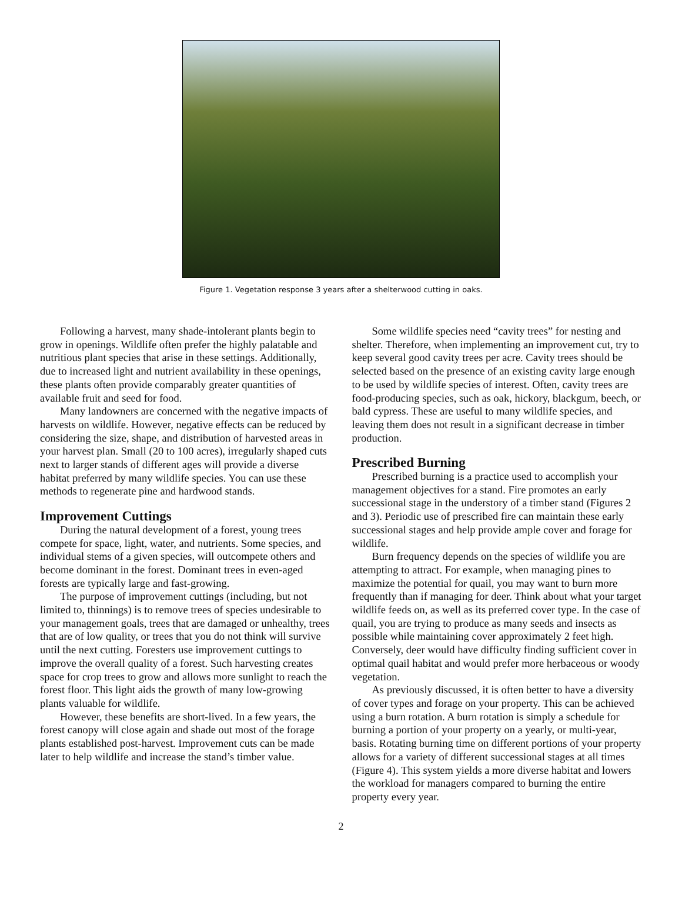Figure 1. Vegetation response 3 years after a shelterwood cutting in oaks.
Following a harvest, many shade-intolerant plants begin to grow in openings. Wildlife often prefer the highly palatable and nutritious plant species that arise in these settings. Additionally, due to increased light and nutrient availability in these openings, these plants often provide comparably greater quantities of available fruit and seed for food.
Many landowners are concerned with the negative impacts of harvests on wildlife. However, negative effects can be reduced by considering the size, shape, and distribution of harvested areas in your harvest plan. Small (20 to 100 acres), irregularly shaped cuts next to larger stands of different ages will provide a diverse habitat preferred by many wildlife species. You can use these methods to regenerate pine and hardwood stands.
Improvement Cuttings
During the natural development of a forest, young trees compete for space, light, water, and nutrients. Some species, and individual stems of a given species, will outcompete others and become dominant in the forest. Dominant trees in even-aged forests are typically large and fast-growing.
The purpose of improvement cuttings (including, but not limited to, thinnings) is to remove trees of species undesirable to your management goals, trees that are damaged or unhealthy, trees that are of low quality, or trees that you do not think will survive until the next cutting. Foresters use improvement cuttings to improve the overall quality of a forest. Such harvesting creates space for crop trees to grow and allows more sunlight to reach the forest floor. This light aids the growth of many low-growing plants valuable for wildlife.
However, these benefits are short-lived. In a few years, the forest canopy will close again and shade out most of the forage plants established post-harvest. Improvement cuts can be made later to help wildlife and increase the stand’s timber value.
Some wildlife species need “cavity trees” for nesting and shelter. Therefore, when implementing an improvement cut, try to keep several good cavity trees per acre. Cavity trees should be selected based on the presence of an existing cavity large enough to be used by wildlife species of interest. Often, cavity trees are food-producing species, such as oak, hickory, blackgum, beech, or bald cypress. These are useful to many wildlife species, and leaving them does not result in a significant decrease in timber production.
Prescribed Burning
Prescribed burning is a practice used to accomplish your management objectives for a stand. Fire promotes an early successional stage in the understory of a timber stand (Figures 2 and 3). Periodic use of prescribed fire can maintain these early successional stages and help provide ample cover and forage for wildlife.
Burn frequency depends on the species of wildlife you are attempting to attract. For example, when managing pines to maximize the potential for quail, you may want to burn more frequently than if managing for deer. Think about what your target wildlife feeds on, as well as its preferred cover type. In the case of quail, you are trying to produce as many seeds and insects as possible while maintaining cover approximately 2 feet high. Conversely, deer would have difficulty finding sufficient cover in optimal quail habitat and would prefer more herbaceous or woody vegetation.
As previously discussed, it is often better to have a diversity of cover types and forage on your property. This can be achieved using a burn rotation. A burn rotation is simply a schedule for burning a portion of your property on a yearly, or multi-year, basis. Rotating burning time on different portions of your property allows for a variety of different successional stages at all times (Figure 4). This system yields a more diverse habitat and lowers the workload for managers compared to burning the entire property every year.
2